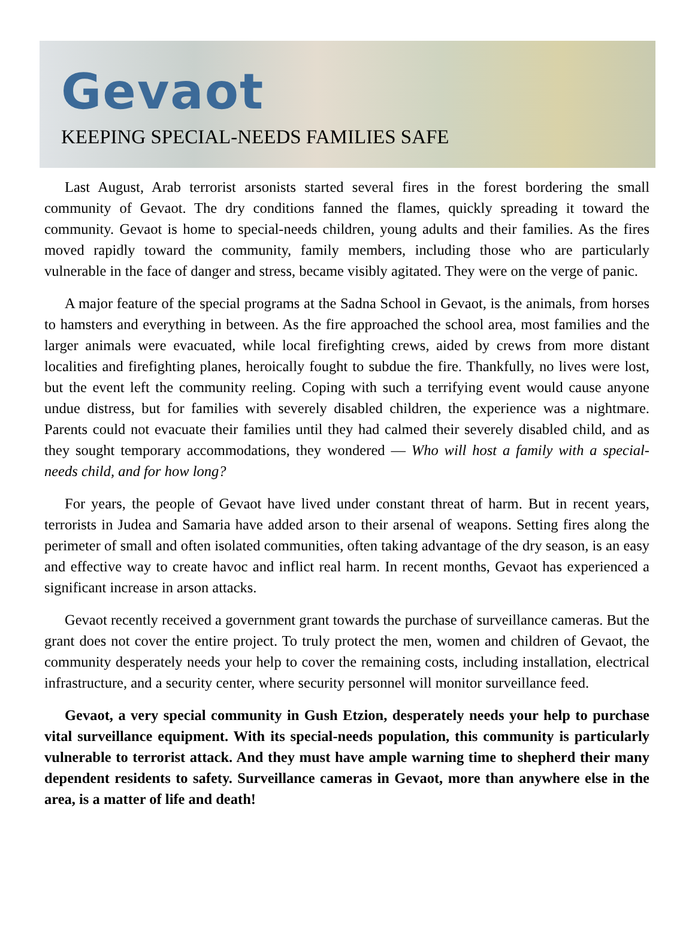Gevaot
KEEPING SPECIAL-NEEDS FAMILIES SAFE
Last August, Arab terrorist arsonists started several fires in the forest bordering the small community of Gevaot. The dry conditions fanned the flames, quickly spreading it toward the community. Gevaot is home to special-needs children, young adults and their families. As the fires moved rapidly toward the community, family members, including those who are particularly vulnerable in the face of danger and stress, became visibly agitated. They were on the verge of panic.
A major feature of the special programs at the Sadna School in Gevaot, is the animals, from horses to hamsters and everything in between. As the fire approached the school area, most families and the larger animals were evacuated, while local firefighting crews, aided by crews from more distant localities and firefighting planes, heroically fought to subdue the fire. Thankfully, no lives were lost, but the event left the community reeling. Coping with such a terrifying event would cause anyone undue distress, but for families with severely disabled children, the experience was a nightmare. Parents could not evacuate their families until they had calmed their severely disabled child, and as they sought temporary accommodations, they wondered — Who will host a family with a special-needs child, and for how long?
For years, the people of Gevaot have lived under constant threat of harm. But in recent years, terrorists in Judea and Samaria have added arson to their arsenal of weapons. Setting fires along the perimeter of small and often isolated communities, often taking advantage of the dry season, is an easy and effective way to create havoc and inflict real harm. In recent months, Gevaot has experienced a significant increase in arson attacks.
Gevaot recently received a government grant towards the purchase of surveillance cameras. But the grant does not cover the entire project. To truly protect the men, women and children of Gevaot, the community desperately needs your help to cover the remaining costs, including installation, electrical infrastructure, and a security center, where security personnel will monitor surveillance feed.
Gevaot, a very special community in Gush Etzion, desperately needs your help to purchase vital surveillance equipment. With its special-needs population, this community is particularly vulnerable to terrorist attack. And they must have ample warning time to shepherd their many dependent residents to safety. Surveillance cameras in Gevaot, more than anywhere else in the area, is a matter of life and death!